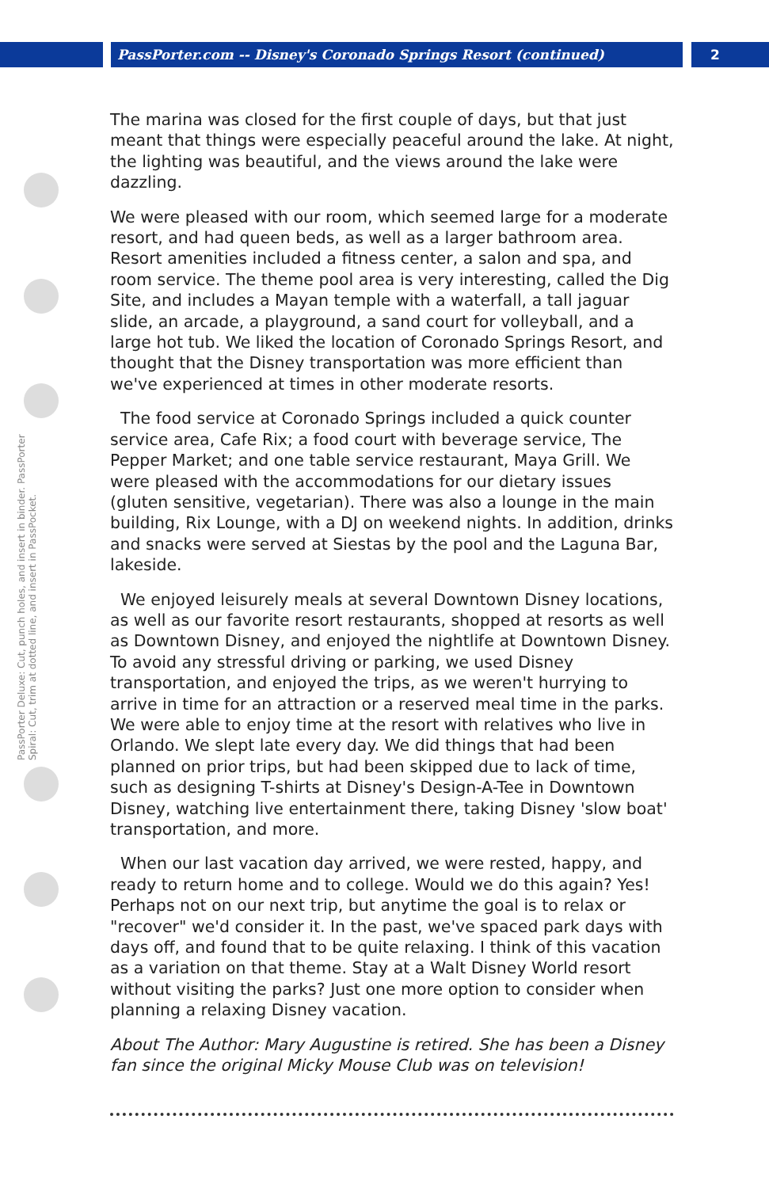PassPorter.com -- Disney's Coronado Springs Resort (continued) 2
PassPorter Deluxe: Cut, punch holes, and insert in binder. PassPorter Spiral: Cut, trim at dotted line, and insert in PassPocket.
The marina was closed for the first couple of days, but that just meant that things were especially peaceful around the lake. At night, the lighting was beautiful, and the views around the lake were dazzling.
We were pleased with our room, which seemed large for a moderate resort, and had queen beds, as well as a larger bathroom area. Resort amenities included a fitness center, a salon and spa, and room service. The theme pool area is very interesting, called the Dig Site, and includes a Mayan temple with a waterfall, a tall jaguar slide, an arcade, a playground, a sand court for volleyball, and a large hot tub. We liked the location of Coronado Springs Resort, and thought that the Disney transportation was more efficient than we've experienced at times in other moderate resorts.
The food service at Coronado Springs included a quick counter service area, Cafe Rix; a food court with beverage service, The Pepper Market; and one table service restaurant, Maya Grill. We were pleased with the accommodations for our dietary issues (gluten sensitive, vegetarian). There was also a lounge in the main building, Rix Lounge, with a DJ on weekend nights. In addition, drinks and snacks were served at Siestas by the pool and the Laguna Bar, lakeside.
We enjoyed leisurely meals at several Downtown Disney locations, as well as our favorite resort restaurants, shopped at resorts as well as Downtown Disney, and enjoyed the nightlife at Downtown Disney. To avoid any stressful driving or parking, we used Disney transportation, and enjoyed the trips, as we weren't hurrying to arrive in time for an attraction or a reserved meal time in the parks. We were able to enjoy time at the resort with relatives who live in Orlando. We slept late every day. We did things that had been planned on prior trips, but had been skipped due to lack of time, such as designing T-shirts at Disney's Design-A-Tee in Downtown Disney, watching live entertainment there, taking Disney 'slow boat' transportation, and more.
When our last vacation day arrived, we were rested, happy, and ready to return home and to college. Would we do this again? Yes! Perhaps not on our next trip, but anytime the goal is to relax or "recover" we'd consider it. In the past, we've spaced park days with days off, and found that to be quite relaxing. I think of this vacation as a variation on that theme. Stay at a Walt Disney World resort without visiting the parks? Just one more option to consider when planning a relaxing Disney vacation.
About The Author: Mary Augustine is retired. She has been a Disney fan since the original Micky Mouse Club was on television!